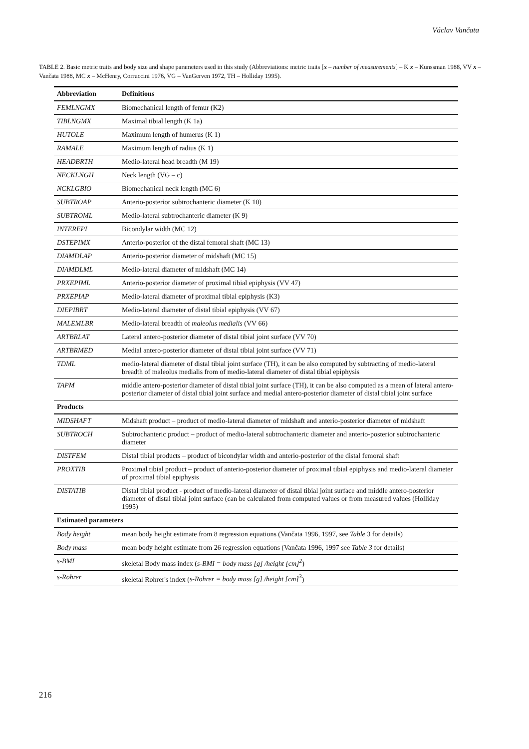Václav Vančata
TABLE 2. Basic metric traits and body size and shape parameters used in this study (Abbreviations: metric traits [x – number of measurements] – K x – Kunssman 1988, VV x – Vančata 1988, MC x – McHenry, Corruccini 1976, VG – VanGerven 1972, TH – Holliday 1995).
| Abbreviation | Definitions |
| --- | --- |
| FEMLNGMX | Biomechanical length of femur (K2) |
| TIBLNGMX | Maximal tibial length (K 1a) |
| HUTOLE | Maximum length of humerus (K 1) |
| RAMALE | Maximum length of radius (K 1) |
| HEADBRTH | Medio-lateral head breadth (M 19) |
| NECKLNGH | Neck length (VG – c) |
| NCKLGBIO | Biomechanical neck length (MC 6) |
| SUBTROAP | Anterio-posterior subtrochanteric diameter (K 10) |
| SUBTROML | Medio-lateral subtrochanteric diameter (K 9) |
| INTEREPI | Bicondylar width (MC 12) |
| DSTEPIMX | Anterio-posterior of the distal femoral shaft (MC 13) |
| DIAMDLAP | Anterio-posterior diameter of midshaft (MC 15) |
| DIAMDLML | Medio-lateral diameter of midshaft (MC 14) |
| PRXEPIML | Anterio-posterior diameter of proximal tibial epiphysis (VV 47) |
| PRXEPIAP | Medio-lateral diameter of proximal tibial epiphysis (K3) |
| DIEPIBRT | Medio-lateral diameter of distal tibial epiphysis (VV 67) |
| MALEMLBR | Medio-lateral breadth of maleolus medialis (VV 66) |
| ARTBRLAT | Lateral antero-posterior diameter of distal tibial joint surface (VV 70) |
| ARTBRMED | Medial antero-posterior diameter of distal tibial joint surface (VV 71) |
| TDML | medio-lateral diameter of distal tibial joint surface (TH), it can be also computed by subtracting of medio-lateral breadth of maleolus medialis from of medio-lateral diameter of distal tibial epiphysis |
| TAPM | middle antero-posterior diameter of distal tibial joint surface (TH), it can be also computed as a mean of lateral antero-posterior diameter of distal tibial joint surface and medial antero-posterior diameter of distal tibial joint surface |
| Products | |
| MIDSHAFT | Midshaft product – product of medio-lateral diameter of midshaft and anterio-posterior diameter of midshaft |
| SUBTROCH | Subtrochanteric product – product of medio-lateral subtrochanteric diameter and anterio-posterior subtrochanteric diameter |
| DISTFEM | Distal tibial products – product of bicondylar width and anterio-posterior of the distal femoral shaft |
| PROXTIB | Proximal tibial product – product of anterio-posterior diameter of proximal tibial epiphysis and medio-lateral diameter of proximal tibial epiphysis |
| DISTATIB | Distal tibial product - product of medio-lateral diameter of distal tibial joint surface and middle antero-posterior diameter of distal tibial joint surface (can be calculated from computed values or from measured values (Holliday 1995) |
| Estimated parameters | |
| Body height | mean body height estimate from 8 regression equations (Vančata 1996, 1997, see Table 3 for details) |
| Body mass | mean body height estimate from 26 regression equations (Vančata 1996, 1997 see Table 3 for details) |
| s-BMI | skeletal Body mass index ( s-BMI = body mass [g] /height [cm]<sup>2</sup> ) |
| s-Rohrer | skeletal Rohrer's index ( s-Rohrer = body mass [g] /height [cm]<sup>3</sup> ) |
216